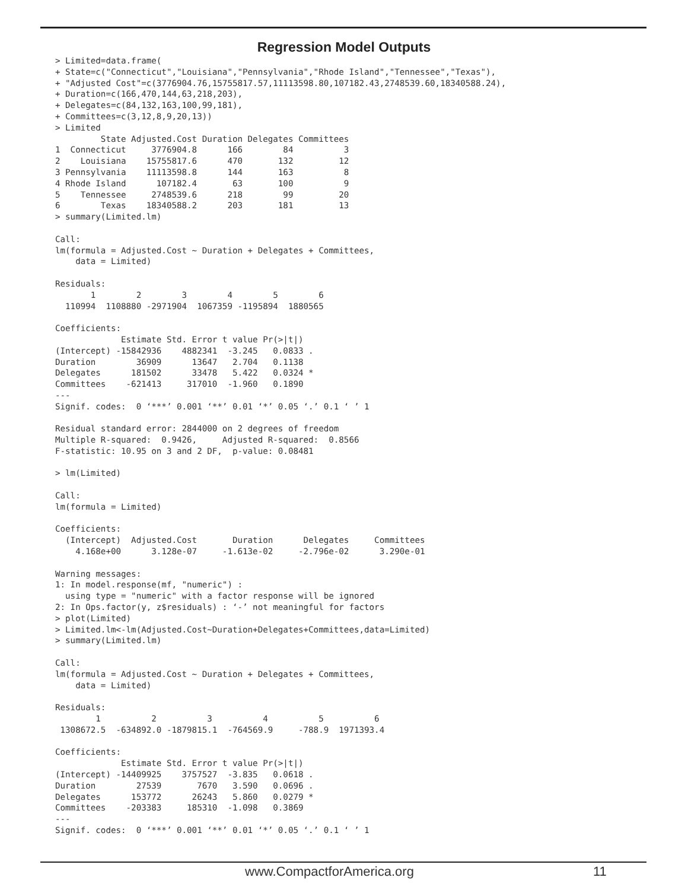Regression Model Outputs
> Limited=data.frame(
+ State=c("Connecticut","Louisiana","Pennsylvania","Rhode Island","Tennessee","Texas"),
+ "Adjusted Cost"=c(3776904.76,15755817.57,11113598.80,107182.43,2748539.60,18340588.24),
+ Duration=c(166,470,144,63,218,203),
+ Delegates=c(84,132,163,100,99,181),
+ Committees=c(3,12,8,9,20,13))
> Limited
         State Adjusted.Cost Duration Delegates Committees
1  Connecticut     3776904.8      166        84          3
2    Louisiana    15755817.6      470       132         12
3 Pennsylvania    11113598.8      144       163          8
4 Rhode Island      107182.4       63       100          9
5    Tennessee     2748539.6      218        99         20
6        Texas    18340588.2      203       181         13
> summary(Limited.lm)

Call:
lm(formula = Adjusted.Cost ~ Duration + Delegates + Committees,
    data = Limited)

Residuals:
       1        2        3        4        5        6
  110994  1108880 -2971904  1067359 -1195894  1880565

Coefficients:
             Estimate Std. Error t value Pr(>|t|)
(Intercept) -15842936    4882341  -3.245   0.0833 .
Duration        36909      13647   2.704   0.1138
Delegates      181502      33478   5.422   0.0324 *
Committees    -621413     317010  -1.960   0.1890
---
Signif. codes:  0 ‘***’ 0.001 ‘**’ 0.01 ‘*’ 0.05 ‘.’ 0.1 ‘ ’ 1

Residual standard error: 2844000 on 2 degrees of freedom
Multiple R-squared:  0.9426,     Adjusted R-squared:  0.8566
F-statistic: 10.95 on 3 and 2 DF,  p-value: 0.08481

> lm(Limited)

Call:
lm(formula = Limited)

Coefficients:
  (Intercept)  Adjusted.Cost       Duration      Delegates     Committees
    4.168e+00      3.128e-07     -1.613e-02     -2.796e-02      3.290e-01

Warning messages:
1: In model.response(mf, "numeric") :
  using type = "numeric" with a factor response will be ignored
2: In Ops.factor(y, z$residuals) : ‘-’ not meaningful for factors
> plot(Limited)
> Limited.lm<-lm(Adjusted.Cost~Duration+Delegates+Committees,data=Limited)
> summary(Limited.lm)

Call:
lm(formula = Adjusted.Cost ~ Duration + Delegates + Committees,
    data = Limited)

Residuals:
        1          2          3          4          5          6
 1308672.5  -634892.0 -1879815.1  -764569.9     -788.9  1971393.4

Coefficients:
             Estimate Std. Error t value Pr(>|t|)
(Intercept) -14409925    3757527  -3.835   0.0618 .
Duration        27539       7670   3.590   0.0696 .
Delegates      153772      26243   5.860   0.0279 *
Committees    -203383     185310  -1.098   0.3869
---
Signif. codes:  0 ‘***’ 0.001 ‘**’ 0.01 ‘*’ 0.05 ‘.’ 0.1 ‘ ’ 1
www.CompactforAmerica.org 11